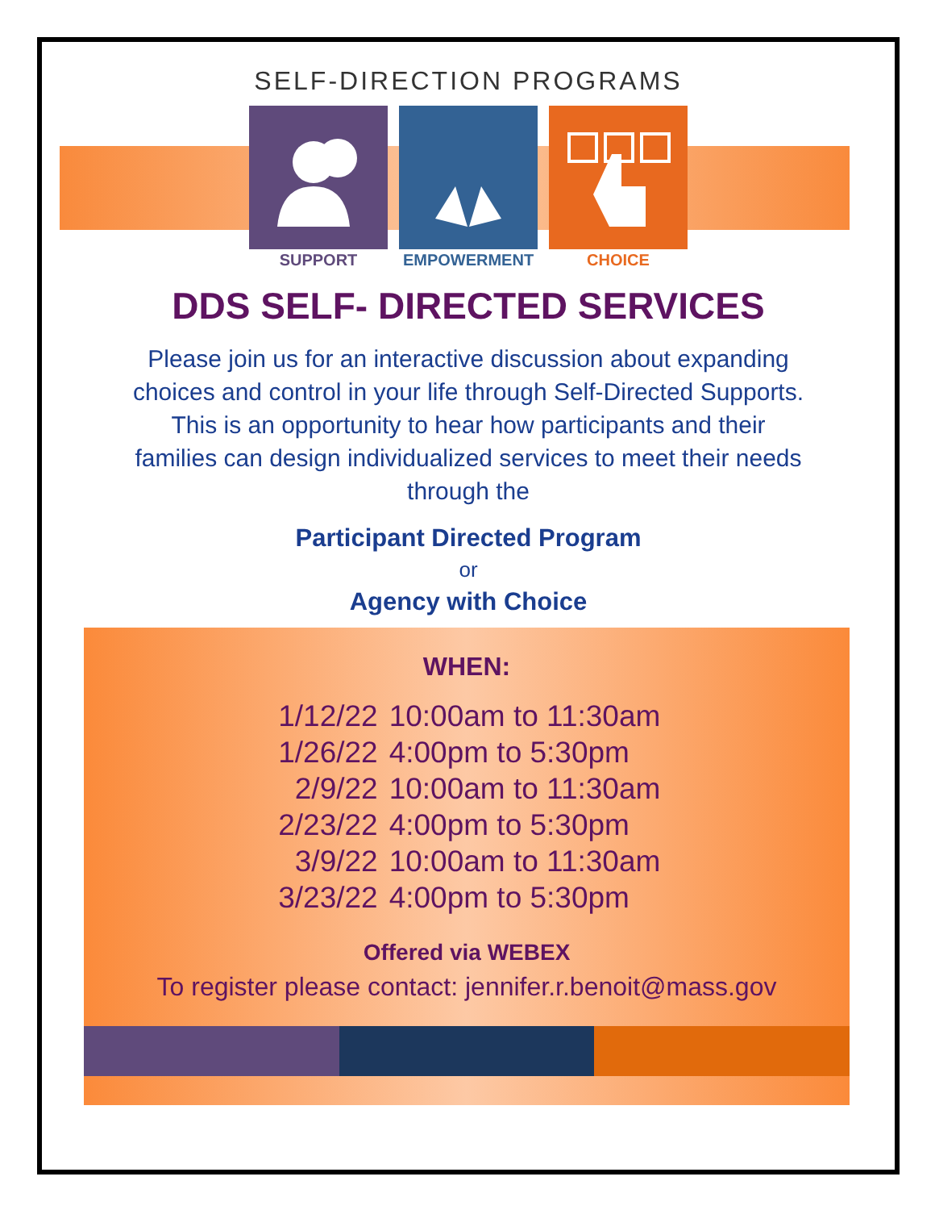SELF-DIRECTION PROGRAMS
SUPPORT EMPOWERMENT CHOICE
DDS SELF- DIRECTED SERVICES
Please join us for an interactive discussion about expanding choices and control in your life through Self-Directed Supports. This is an opportunity to hear how participants and their families can design individualized services to meet their needs through the
Participant Directed Program
or
Agency with Choice
WHEN:
1/12/22 10:00am to 11:30am
1/26/22 4:00pm to 5:30pm
2/9/22 10:00am to 11:30am
2/23/22 4:00pm to 5:30pm
3/9/22 10:00am to 11:30am
3/23/22 4:00pm to 5:30pm
Offered via WEBEX
To register please contact: jennifer.r.benoit@mass.gov